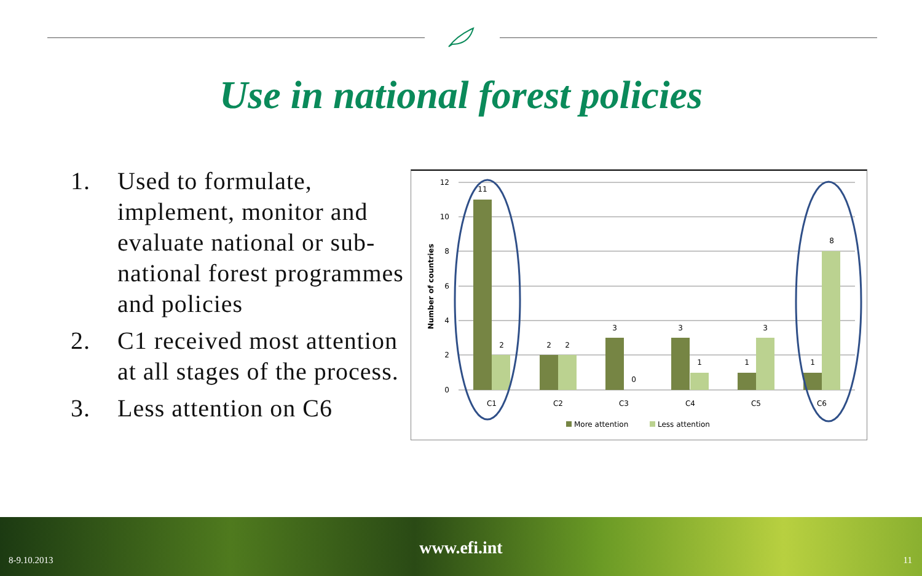Use in national forest policies
1. Used to formulate, implement, monitor and evaluate national or sub-national forest programmes and policies
2. C1 received most attention at all stages of the process.
3. Less attention on C6
12
10
8
6
4
2
0
Number of countries
11
2
2
2
3
0
3
1
1
3
1
8
C1
C2
C3
C4
C5
C6
More attention
Less attention
8-9.10.2013
www.efi.int
11